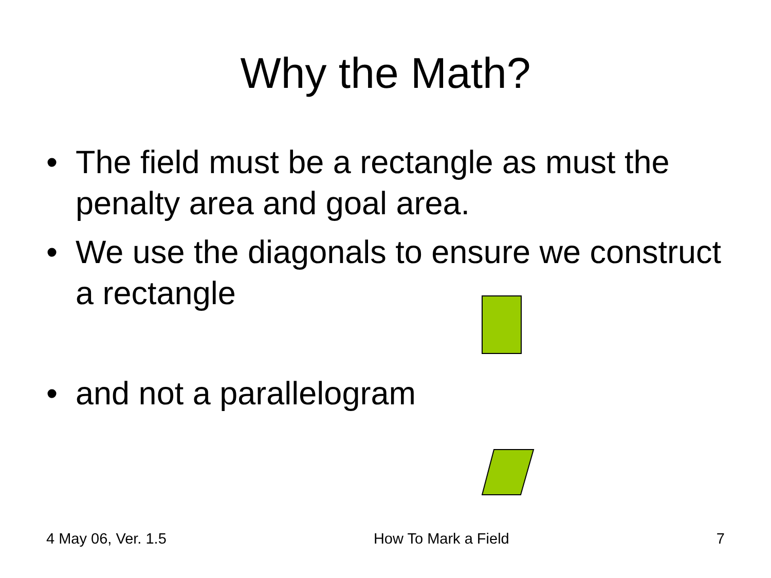Why the Math?
• The field must be a rectangle as must the penalty area and goal area.
• We use the diagonals to ensure we construct a rectangle
• and not a parallelogram
4 May 06, Ver. 1.5 How To Mark a Field 7